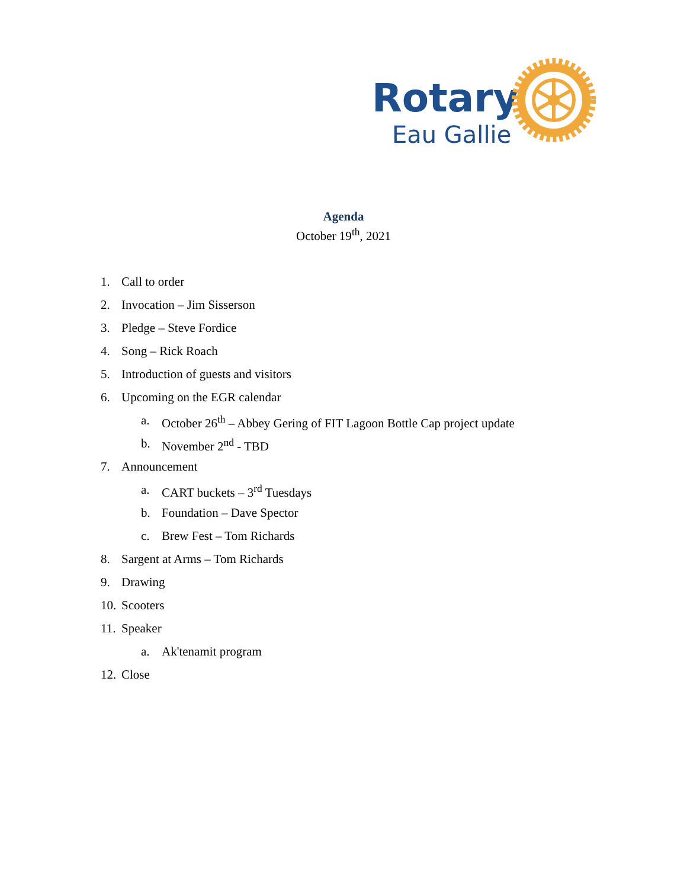Rotary
Eau Gallie
Agenda
October 19<sup>th</sup>, 2021
1. Call to order
2. Invocation – Jim Sisserson
3. Pledge – Steve Fordice
4. Song – Rick Roach
5. Introduction of guests and visitors
6. Upcoming on the EGR calendar
a. October 26<sup>th</sup> – Abbey Gering of FIT Lagoon Bottle Cap project update
b. November 2<sup>nd</sup> - TBD
7. Announcement
a. CART buckets – 3<sup>rd</sup> Tuesdays
b. Foundation – Dave Spector
c. Brew Fest – Tom Richards
8. Sargent at Arms – Tom Richards
9. Drawing
10. Scooters
11. Speaker
a. Ak'tenamit program
12. Close